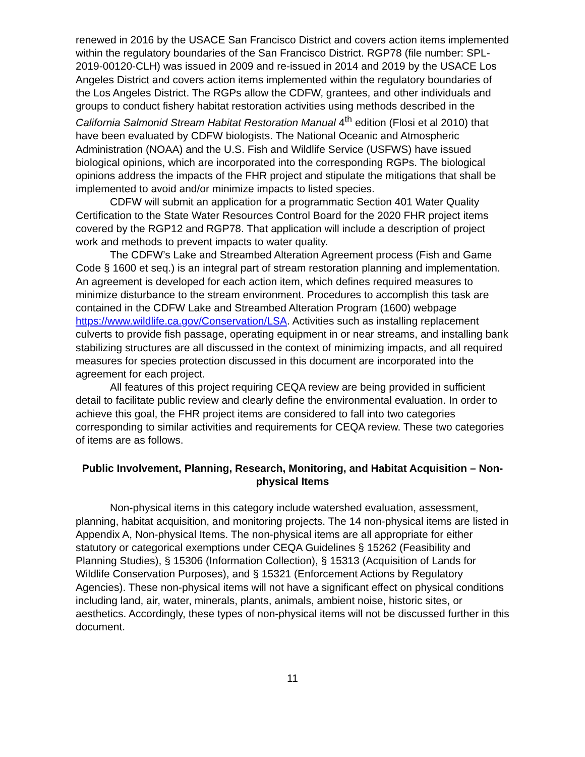renewed in 2016 by the USACE San Francisco District and covers action items implemented within the regulatory boundaries of the San Francisco District. RGP78 (file number: SPL-2019-00120-CLH) was issued in 2009 and re-issued in 2014 and 2019 by the USACE Los Angeles District and covers action items implemented within the regulatory boundaries of the Los Angeles District. The RGPs allow the CDFW, grantees, and other individuals and groups to conduct fishery habitat restoration activities using methods described in the California Salmonid Stream Habitat Restoration Manual 4<sup>th</sup> edition (Flosi et al 2010) that have been evaluated by CDFW biologists. The National Oceanic and Atmospheric Administration (NOAA) and the U.S. Fish and Wildlife Service (USFWS) have issued biological opinions, which are incorporated into the corresponding RGPs. The biological opinions address the impacts of the FHR project and stipulate the mitigations that shall be implemented to avoid and/or minimize impacts to listed species.
CDFW will submit an application for a programmatic Section 401 Water Quality Certification to the State Water Resources Control Board for the 2020 FHR project items covered by the RGP12 and RGP78. That application will include a description of project work and methods to prevent impacts to water quality.
The CDFW’s Lake and Streambed Alteration Agreement process (Fish and Game Code § 1600 et seq.) is an integral part of stream restoration planning and implementation. An agreement is developed for each action item, which defines required measures to minimize disturbance to the stream environment. Procedures to accomplish this task are contained in the CDFW Lake and Streambed Alteration Program (1600) webpage https://www.wildlife.ca.gov/Conservation/LSA. Activities such as installing replacement culverts to provide fish passage, operating equipment in or near streams, and installing bank stabilizing structures are all discussed in the context of minimizing impacts, and all required measures for species protection discussed in this document are incorporated into the agreement for each project.
All features of this project requiring CEQA review are being provided in sufficient detail to facilitate public review and clearly define the environmental evaluation. In order to achieve this goal, the FHR project items are considered to fall into two categories corresponding to similar activities and requirements for CEQA review. These two categories of items are as follows.
Public Involvement, Planning, Research, Monitoring, and Habitat Acquisition – Non-physical Items
Non-physical items in this category include watershed evaluation, assessment, planning, habitat acquisition, and monitoring projects. The 14 non-physical items are listed in Appendix A, Non-physical Items. The non-physical items are all appropriate for either statutory or categorical exemptions under CEQA Guidelines § 15262 (Feasibility and Planning Studies), § 15306 (Information Collection), § 15313 (Acquisition of Lands for Wildlife Conservation Purposes), and § 15321 (Enforcement Actions by Regulatory Agencies). These non-physical items will not have a significant effect on physical conditions including land, air, water, minerals, plants, animals, ambient noise, historic sites, or aesthetics. Accordingly, these types of non-physical items will not be discussed further in this document.
11